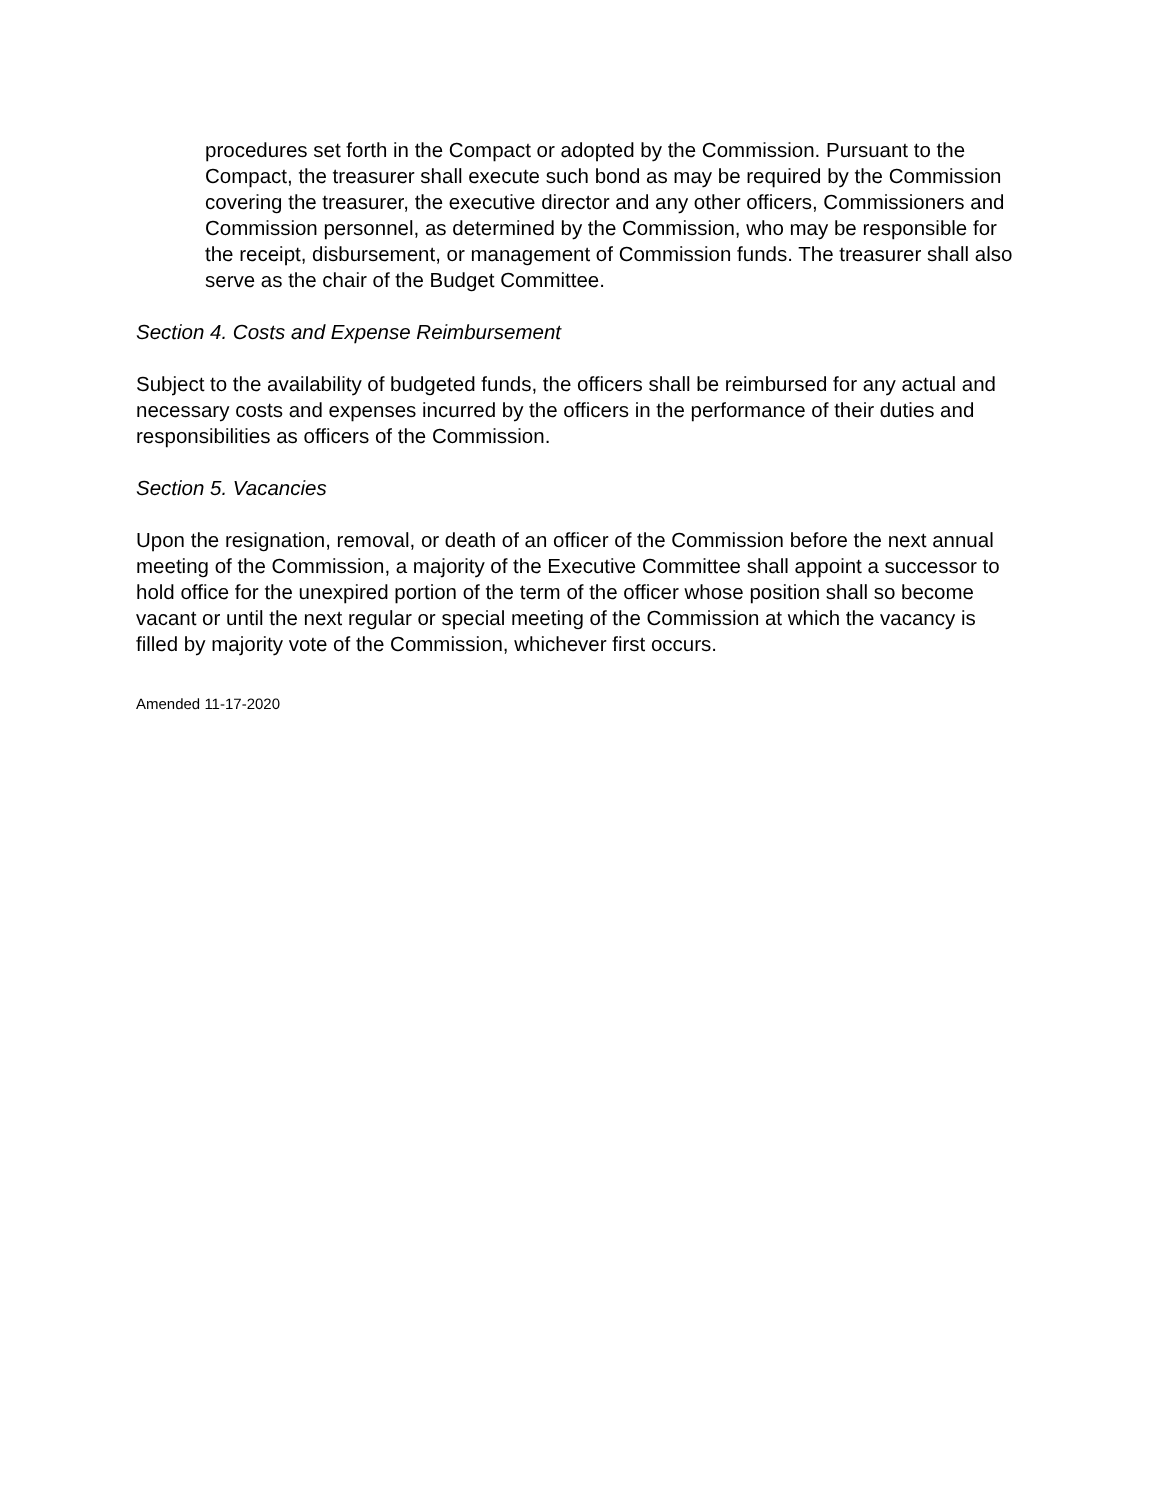procedures set forth in the Compact or adopted by the Commission. Pursuant to the Compact, the treasurer shall execute such bond as may be required by the Commission covering the treasurer, the executive director and any other officers, Commissioners and Commission personnel, as determined by the Commission, who may be responsible for the receipt, disbursement, or management of Commission funds. The treasurer shall also serve as the chair of the Budget Committee.
Section 4. Costs and Expense Reimbursement
Subject to the availability of budgeted funds, the officers shall be reimbursed for any actual and necessary costs and expenses incurred by the officers in the performance of their duties and responsibilities as officers of the Commission.
Section 5. Vacancies
Upon the resignation, removal, or death of an officer of the Commission before the next annual meeting of the Commission, a majority of the Executive Committee shall appoint a successor to hold office for the unexpired portion of the term of the officer whose position shall so become vacant or until the next regular or special meeting of the Commission at which the vacancy is filled by majority vote of the Commission, whichever first occurs.
Amended 11-17-2020